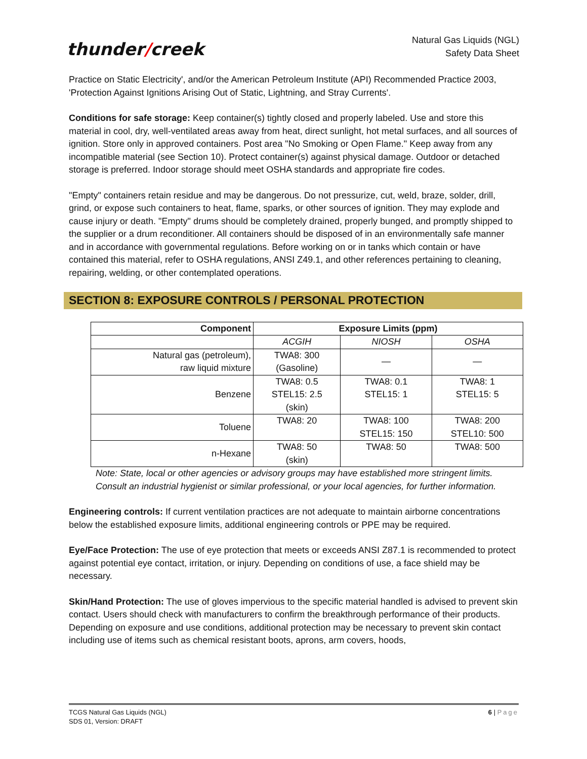thunder/creek
Natural Gas Liquids (NGL)
Safety Data Sheet
Practice on Static Electricity', and/or the American Petroleum Institute (API) Recommended Practice 2003, 'Protection Against Ignitions Arising Out of Static, Lightning, and Stray Currents'.
Conditions for safe storage: Keep container(s) tightly closed and properly labeled. Use and store this material in cool, dry, well-ventilated areas away from heat, direct sunlight, hot metal surfaces, and all sources of ignition. Store only in approved containers. Post area "No Smoking or Open Flame." Keep away from any incompatible material (see Section 10). Protect container(s) against physical damage. Outdoor or detached storage is preferred. Indoor storage should meet OSHA standards and appropriate fire codes.
"Empty" containers retain residue and may be dangerous. Do not pressurize, cut, weld, braze, solder, drill, grind, or expose such containers to heat, flame, sparks, or other sources of ignition. They may explode and cause injury or death. "Empty" drums should be completely drained, properly bunged, and promptly shipped to the supplier or a drum reconditioner. All containers should be disposed of in an environmentally safe manner and in accordance with governmental regulations. Before working on or in tanks which contain or have contained this material, refer to OSHA regulations, ANSI Z49.1, and other references pertaining to cleaning, repairing, welding, or other contemplated operations.
SECTION 8: EXPOSURE CONTROLS / PERSONAL PROTECTION
| Component | Exposure Limits (ppm) | | |
| --- | --- | --- | --- |
| | ACGIH | NIOSH | OSHA |
| Natural gas (petroleum), raw liquid mixture | TWA8: 300 (Gasoline) | — | — |
| Benzene | TWA8: 0.5 STEL15: 2.5 (skin) | TWA8: 0.1 STEL15: 1 | TWA8: 1 STEL15: 5 |
| Toluene | TWA8: 20 | TWA8: 100 STEL15: 150 | TWA8: 200 STEL10: 500 |
| n-Hexane | TWA8: 50 (skin) | TWA8: 50 | TWA8: 500 |
Note: State, local or other agencies or advisory groups may have established more stringent limits. Consult an industrial hygienist or similar professional, or your local agencies, for further information.
Engineering controls: If current ventilation practices are not adequate to maintain airborne concentrations below the established exposure limits, additional engineering controls or PPE may be required.
Eye/Face Protection: The use of eye protection that meets or exceeds ANSI Z87.1 is recommended to protect against potential eye contact, irritation, or injury. Depending on conditions of use, a face shield may be necessary.
Skin/Hand Protection: The use of gloves impervious to the specific material handled is advised to prevent skin contact. Users should check with manufacturers to confirm the breakthrough performance of their products. Depending on exposure and use conditions, additional protection may be necessary to prevent skin contact including use of items such as chemical resistant boots, aprons, arm covers, hoods,
TCGS Natural Gas Liquids (NGL)
SDS 01, Version: DRAFT
6 | Page